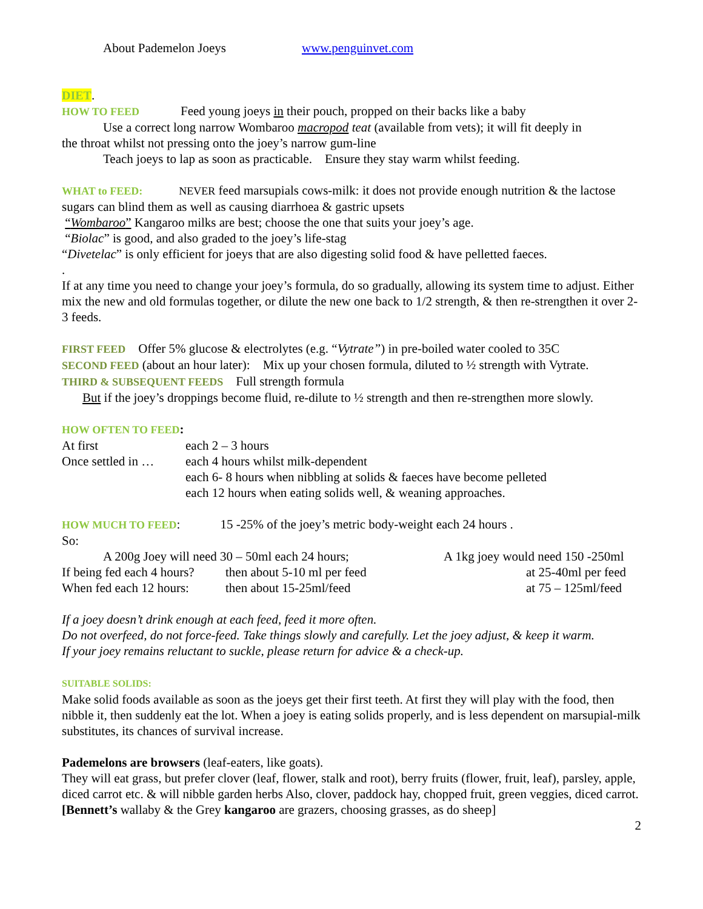About Pademelon Joeys www.penguinvet.com
DIET.
HOW TO FEED Feed young joeys in their pouch, propped on their backs like a baby
Use a correct long narrow Wombaroo macropod teat (available from vets); it will fit deeply in
the throat whilst not pressing onto the joey’s narrow gum-line
Teach joeys to lap as soon as practicable. Ensure they stay warm whilst feeding.
WHAT to FEED: NEVER feed marsupials cows-milk: it does not provide enough nutrition & the lactose sugars can blind them as well as causing diarrhoea & gastric upsets
“Wombaroo” Kangaroo milks are best; choose the one that suits your joey’s age.
“Biolac” is good, and also graded to the joey’s life-stag
“Divetelac” is only efficient for joeys that are also digesting solid food & have pelletted faeces.
.
If at any time you need to change your joey’s formula, do so gradually, allowing its system time to adjust. Either mix the new and old formulas together, or dilute the new one back to 1/2 strength, & then re-strengthen it over 2-3 feeds.
FIRST FEED Offer 5% glucose & electrolytes (e.g. “Vytrate”) in pre-boiled water cooled to 35C
SECOND FEED (about an hour later): Mix up your chosen formula, diluted to ½ strength with Vytrate.
THIRD & SUBSEQUENT FEEDS Full strength formula
But if the joey’s droppings become fluid, re-dilute to ½ strength and then re-strengthen more slowly.
HOW OFTEN TO FEED:
| At first | each 2 – 3 hours |
| Once settled in … | each 4 hours whilst milk-dependent |
| | each 6- 8 hours when nibbling at solids & faeces have become pelleted |
| | each 12 hours when eating solids well, & weaning approaches. |
HOW MUCH TO FEED: 15 -25% of the joey’s metric body-weight each 24 hours .
So:
| A 200g Joey will need 30 – 50ml each 24 hours; | | A 1kg joey would need 150 -250ml |
| If being fed each 4 hours? | then about 5-10 ml per feed | at 25-40ml per feed |
| When fed each 12 hours: | then about 15-25ml/feed | at 75 – 125ml/feed |
If a joey doesn’t drink enough at each feed, feed it more often.
Do not overfeed, do not force-feed. Take things slowly and carefully. Let the joey adjust, & keep it warm.
If your joey remains reluctant to suckle, please return for advice & a check-up.
SUITABLE SOLIDS:
Make solid foods available as soon as the joeys get their first teeth. At first they will play with the food, then nibble it, then suddenly eat the lot. When a joey is eating solids properly, and is less dependent on marsupial-milk substitutes, its chances of survival increase.
Pademelons are browsers (leaf-eaters, like goats).
They will eat grass, but prefer clover (leaf, flower, stalk and root), berry fruits (flower, fruit, leaf), parsley, apple, diced carrot etc. & will nibble garden herbs Also, clover, paddock hay, chopped fruit, green veggies, diced carrot.
[Bennett’s wallaby & the Grey kangaroo are grazers, choosing grasses, as do sheep]
2